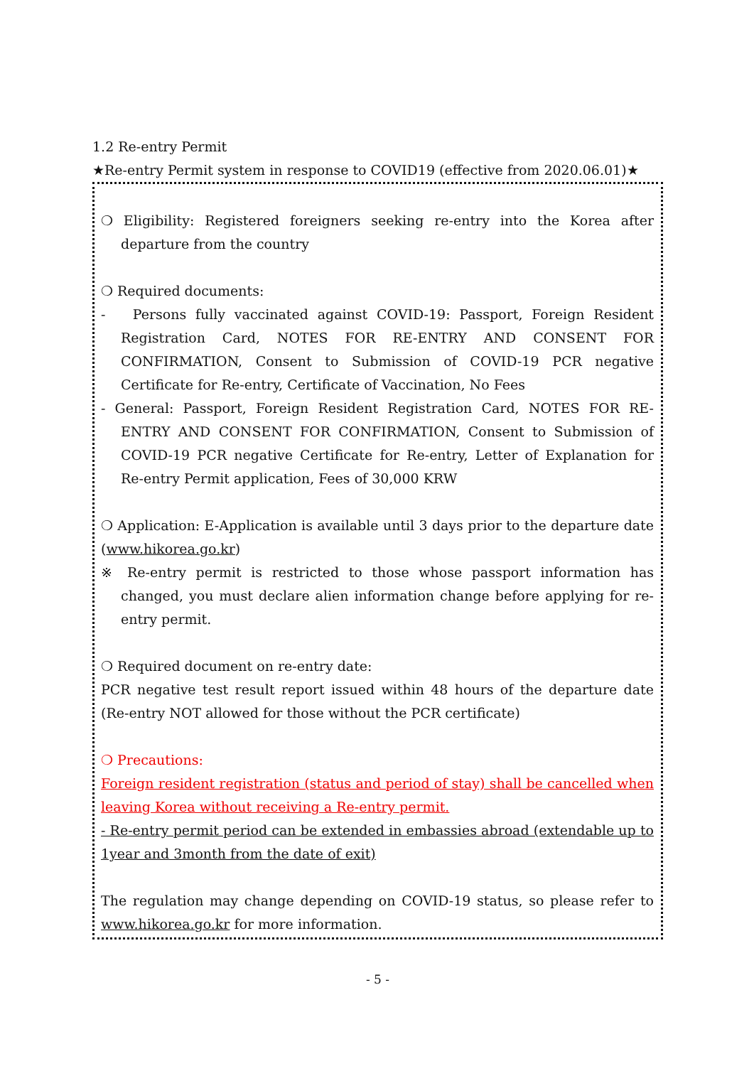1.2 Re-entry Permit
★Re-entry Permit system in response to COVID19 (effective from 2020.06.01)★
❍ Eligibility: Registered foreigners seeking re-entry into the Korea after departure from the country
❍ Required documents:
- Persons fully vaccinated against COVID-19: Passport, Foreign Resident Registration Card, NOTES FOR RE-ENTRY AND CONSENT FOR CONFIRMATION, Consent to Submission of COVID-19 PCR negative Certificate for Re-entry, Certificate of Vaccination, No Fees
- General: Passport, Foreign Resident Registration Card, NOTES FOR RE-ENTRY AND CONSENT FOR CONFIRMATION, Consent to Submission of COVID-19 PCR negative Certificate for Re-entry, Letter of Explanation for Re-entry Permit application, Fees of 30,000 KRW
❍ Application: E-Application is available until 3 days prior to the departure date (www.hikorea.go.kr)
※ Re-entry permit is restricted to those whose passport information has changed, you must declare alien information change before applying for re-entry permit.
❍ Required document on re-entry date:
PCR negative test result report issued within 48 hours of the departure date (Re-entry NOT allowed for those without the PCR certificate)
❍ Precautions:
Foreign resident registration (status and period of stay) shall be cancelled when leaving Korea without receiving a Re-entry permit.
- Re-entry permit period can be extended in embassies abroad (extendable up to 1year and 3month from the date of exit)
The regulation may change depending on COVID-19 status, so please refer to www.hikorea.go.kr for more information.
- 5 -